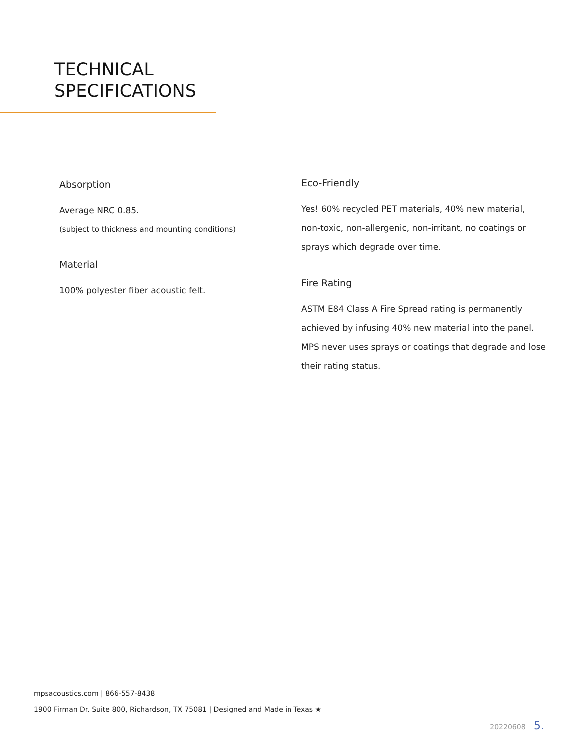TECHNICAL
SPECIFICATIONS
Absorption
Average NRC 0.85.
(subject to thickness and mounting conditions)
Material
100% polyester fiber acoustic felt.
Eco-Friendly
Yes! 60% recycled PET materials, 40% new material, non-toxic, non-allergenic, non-irritant, no coatings or sprays which degrade over time.
Fire Rating
ASTM E84 Class A Fire Spread rating is permanently achieved by infusing 40% new material into the panel. MPS never uses sprays or coatings that degrade and lose their rating status.
mpsacoustics.com | 866-557-8438
1900 Firman Dr. Suite 800, Richardson, TX 75081 | Designed and Made in Texas ★
20220608 5.